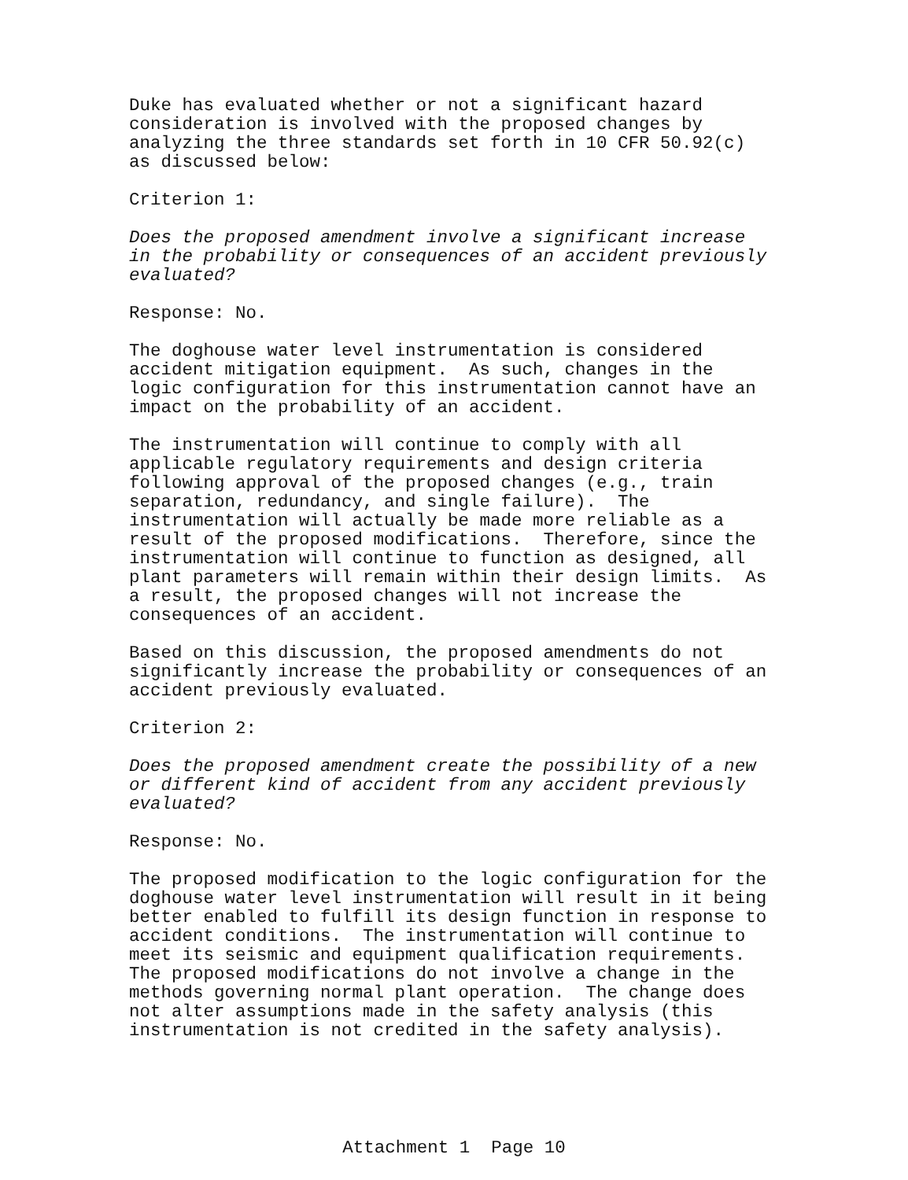Duke has evaluated whether or not a significant hazard consideration is involved with the proposed changes by analyzing the three standards set forth in 10 CFR 50.92(c) as discussed below:
Criterion 1:
Does the proposed amendment involve a significant increase in the probability or consequences of an accident previously evaluated?
Response: No.
The doghouse water level instrumentation is considered accident mitigation equipment. As such, changes in the logic configuration for this instrumentation cannot have an impact on the probability of an accident.
The instrumentation will continue to comply with all applicable regulatory requirements and design criteria following approval of the proposed changes (e.g., train separation, redundancy, and single failure). The instrumentation will actually be made more reliable as a result of the proposed modifications. Therefore, since the instrumentation will continue to function as designed, all plant parameters will remain within their design limits. As a result, the proposed changes will not increase the consequences of an accident.
Based on this discussion, the proposed amendments do not significantly increase the probability or consequences of an accident previously evaluated.
Criterion 2:
Does the proposed amendment create the possibility of a new or different kind of accident from any accident previously evaluated?
Response: No.
The proposed modification to the logic configuration for the doghouse water level instrumentation will result in it being better enabled to fulfill its design function in response to accident conditions. The instrumentation will continue to meet its seismic and equipment qualification requirements. The proposed modifications do not involve a change in the methods governing normal plant operation. The change does not alter assumptions made in the safety analysis (this instrumentation is not credited in the safety analysis).
Attachment 1 Page 10